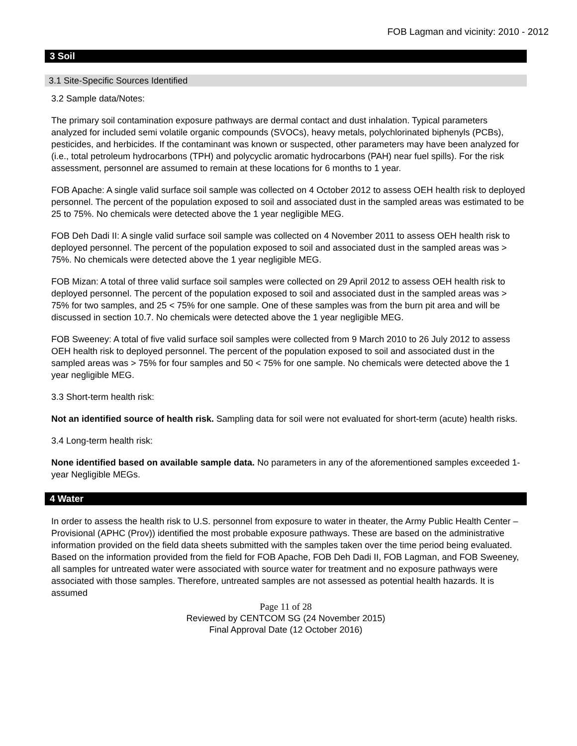FOB Lagman and vicinity: 2010 - 2012
3 Soil
3.1 Site-Specific Sources Identified
3.2 Sample data/Notes:
The primary soil contamination exposure pathways are dermal contact and dust inhalation. Typical parameters analyzed for included semi volatile organic compounds (SVOCs), heavy metals, polychlorinated biphenyls (PCBs), pesticides, and herbicides. If the contaminant was known or suspected, other parameters may have been analyzed for (i.e., total petroleum hydrocarbons (TPH) and polycyclic aromatic hydrocarbons (PAH) near fuel spills). For the risk assessment, personnel are assumed to remain at these locations for 6 months to 1 year.
FOB Apache: A single valid surface soil sample was collected on 4 October 2012 to assess OEH health risk to deployed personnel. The percent of the population exposed to soil and associated dust in the sampled areas was estimated to be 25 to 75%. No chemicals were detected above the 1 year negligible MEG.
FOB Deh Dadi II: A single valid surface soil sample was collected on 4 November 2011 to assess OEH health risk to deployed personnel. The percent of the population exposed to soil and associated dust in the sampled areas was > 75%. No chemicals were detected above the 1 year negligible MEG.
FOB Mizan: A total of three valid surface soil samples were collected on 29 April 2012 to assess OEH health risk to deployed personnel. The percent of the population exposed to soil and associated dust in the sampled areas was > 75% for two samples, and 25 < 75% for one sample. One of these samples was from the burn pit area and will be discussed in section 10.7. No chemicals were detected above the 1 year negligible MEG.
FOB Sweeney: A total of five valid surface soil samples were collected from 9 March 2010 to 26 July 2012 to assess OEH health risk to deployed personnel. The percent of the population exposed to soil and associated dust in the sampled areas was > 75% for four samples and 50 < 75% for one sample. No chemicals were detected above the 1 year negligible MEG.
3.3 Short-term health risk:
Not an identified source of health risk. Sampling data for soil were not evaluated for short-term (acute) health risks.
3.4 Long-term health risk:
None identified based on available sample data. No parameters in any of the aforementioned samples exceeded 1-year Negligible MEGs.
4 Water
In order to assess the health risk to U.S. personnel from exposure to water in theater, the Army Public Health Center – Provisional (APHC (Prov)) identified the most probable exposure pathways. These are based on the administrative information provided on the field data sheets submitted with the samples taken over the time period being evaluated. Based on the information provided from the field for FOB Apache, FOB Deh Dadi II, FOB Lagman, and FOB Sweeney, all samples for untreated water were associated with source water for treatment and no exposure pathways were associated with those samples. Therefore, untreated samples are not assessed as potential health hazards. It is assumed
Page 11 of 28
Reviewed by CENTCOM SG (24 November 2015)
Final Approval Date (12 October 2016)